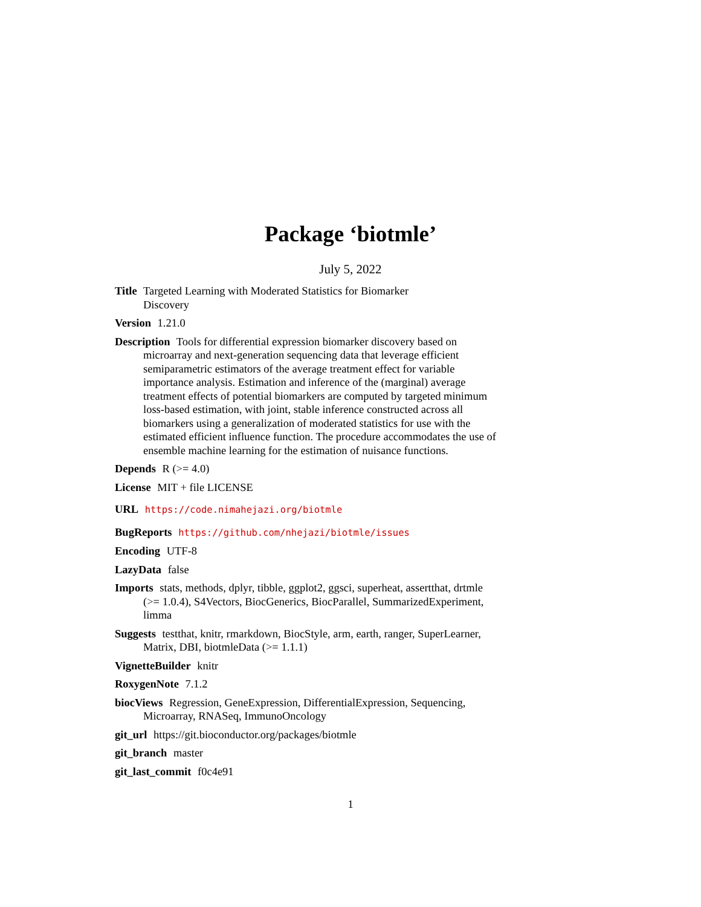Package ‘biotmle’
July 5, 2022
Title Targeted Learning with Moderated Statistics for Biomarker
Discovery
Version 1.21.0
Description Tools for differential expression biomarker discovery based on microarray and next-generation sequencing data that leverage efficient semiparametric estimators of the average treatment effect for variable importance analysis. Estimation and inference of the (marginal) average treatment effects of potential biomarkers are computed by targeted minimum loss-based estimation, with joint, stable inference constructed across all biomarkers using a generalization of moderated statistics for use with the estimated efficient influence function. The procedure accommodates the use of ensemble machine learning for the estimation of nuisance functions.
Depends R (>= 4.0)
License MIT + file LICENSE
URL https://code.nimahejazi.org/biotmle
BugReports https://github.com/nhejazi/biotmle/issues
Encoding UTF-8
LazyData false
Imports stats, methods, dplyr, tibble, ggplot2, ggsci, superheat, assertthat, drtmle (>= 1.0.4), S4Vectors, BiocGenerics, BiocParallel, SummarizedExperiment, limma
Suggests testthat, knitr, rmarkdown, BiocStyle, arm, earth, ranger, SuperLearner, Matrix, DBI, biotmleData (>= 1.1.1)
VignetteBuilder knitr
RoxygenNote 7.1.2
biocViews Regression, GeneExpression, DifferentialExpression, Sequencing, Microarray, RNASeq, ImmunoOncology
git_url https://git.bioconductor.org/packages/biotmle
git_branch master
git_last_commit f0c4e91
1